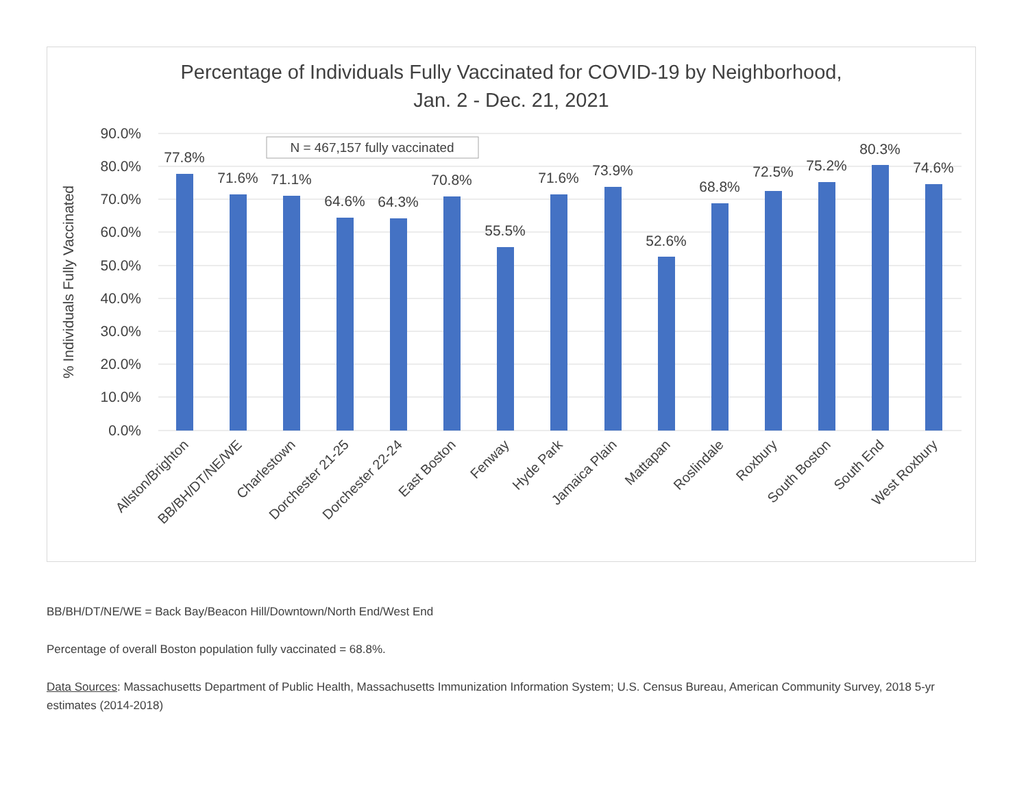Percentage of Individuals Fully Vaccinated for COVID-19 by Neighborhood,
Jan. 2 - Dec. 21, 2021
90.0%
80.0%
70.0%
60.0%
50.0%
40.0%
30.0%
20.0%
10.0%
0.0%
% Individuals Fully Vaccinated
N = 467,157 fully vaccinated
77.8%
71.6%
71.1%
64.6%
64.3%
70.8%
55.5%
71.6%
73.9%
52.6%
68.8%
72.5%
75.2%
80.3%
74.6%
Allston/Brighton
BB/BH/DT/NE/WE
Charlestown
Dorchester 21-25
Dorchester 22-24
East Boston
Fenway
Hyde Park
Jamaica Plain
Mattapan
Roslindale
Roxbury
South Boston
South End
West Roxbury
BB/BH/DT/NE/WE = Back Bay/Beacon Hill/Downtown/North End/West End
Percentage of overall Boston population fully vaccinated = 68.8%.
Data Sources: Massachusetts Department of Public Health, Massachusetts Immunization Information System; U.S. Census Bureau, American Community Survey, 2018 5-yr estimates (2014-2018)